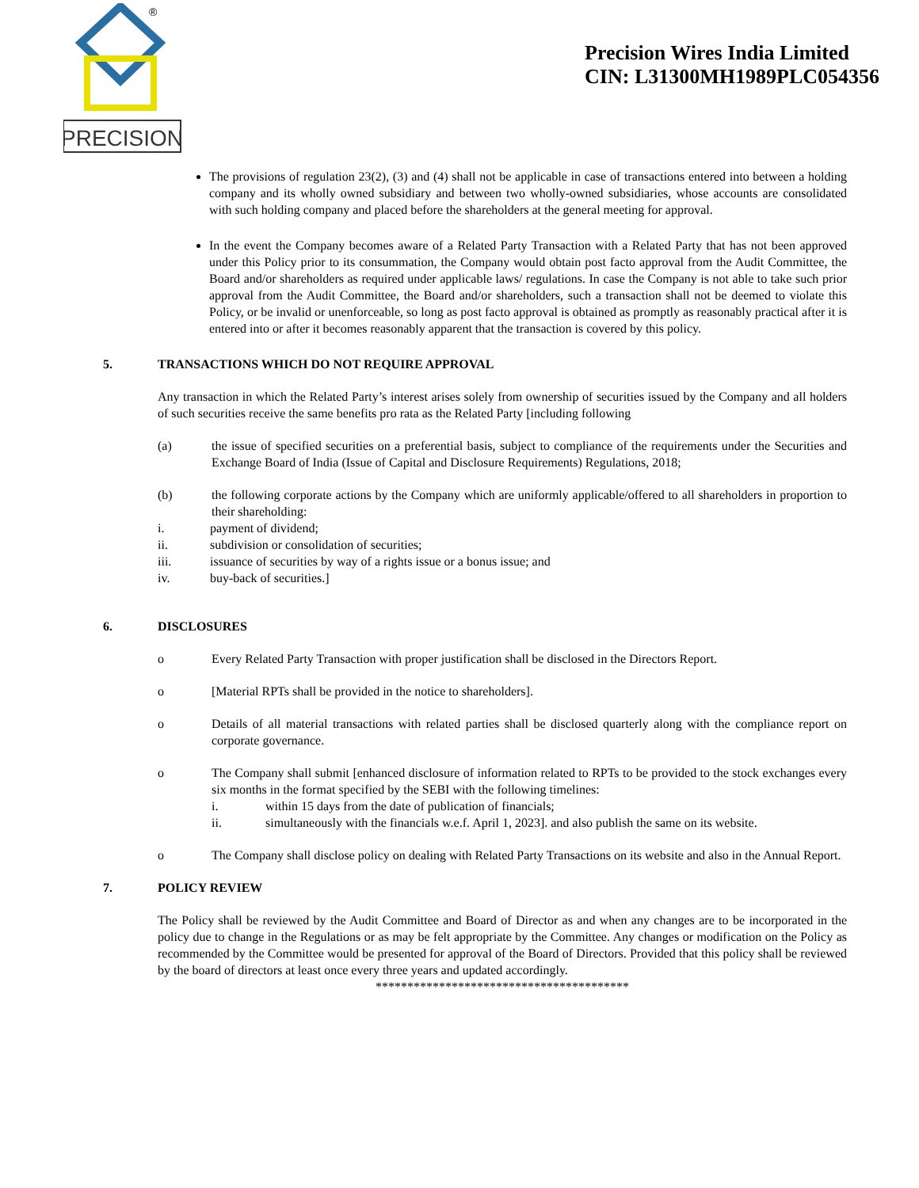PRECISION
®
Precision Wires India Limited
CIN: L31300MH1989PLC054356
The provisions of regulation 23(2), (3) and (4) shall not be applicable in case of transactions entered into between a holding company and its wholly owned subsidiary and between two wholly-owned subsidiaries, whose accounts are consolidated with such holding company and placed before the shareholders at the general meeting for approval.
In the event the Company becomes aware of a Related Party Transaction with a Related Party that has not been approved under this Policy prior to its consummation, the Company would obtain post facto approval from the Audit Committee, the Board and/or shareholders as required under applicable laws/ regulations. In case the Company is not able to take such prior approval from the Audit Committee, the Board and/or shareholders, such a transaction shall not be deemed to violate this Policy, or be invalid or unenforceable, so long as post facto approval is obtained as promptly as reasonably practical after it is entered into or after it becomes reasonably apparent that the transaction is covered by this policy.
5. TRANSACTIONS WHICH DO NOT REQUIRE APPROVAL
Any transaction in which the Related Party’s interest arises solely from ownership of securities issued by the Company and all holders of such securities receive the same benefits pro rata as the Related Party [including following
(a) the issue of specified securities on a preferential basis, subject to compliance of the requirements under the Securities and Exchange Board of India (Issue of Capital and Disclosure Requirements) Regulations, 2018;
(b) the following corporate actions by the Company which are uniformly applicable/offered to all shareholders in proportion to their shareholding:
i. payment of dividend;
ii. subdivision or consolidation of securities;
iii. issuance of securities by way of a rights issue or a bonus issue; and
iv. buy-back of securities.]
6. DISCLOSURES
o Every Related Party Transaction with proper justification shall be disclosed in the Directors Report.
o [Material RPTs shall be provided in the notice to shareholders].
o Details of all material transactions with related parties shall be disclosed quarterly along with the compliance report on corporate governance.
o The Company shall submit [enhanced disclosure of information related to RPTs to be provided to the stock exchanges every six months in the format specified by the SEBI with the following timelines:
i. within 15 days from the date of publication of financials;
ii. simultaneously with the financials w.e.f. April 1, 2023]. and also publish the same on its website.
o The Company shall disclose policy on dealing with Related Party Transactions on its website and also in the Annual Report.
7. POLICY REVIEW
The Policy shall be reviewed by the Audit Committee and Board of Director as and when any changes are to be incorporated in the policy due to change in the Regulations or as may be felt appropriate by the Committee. Any changes or modification on the Policy as recommended by the Committee would be presented for approval of the Board of Directors. Provided that this policy shall be reviewed by the board of directors at least once every three years and updated accordingly.
****************************************